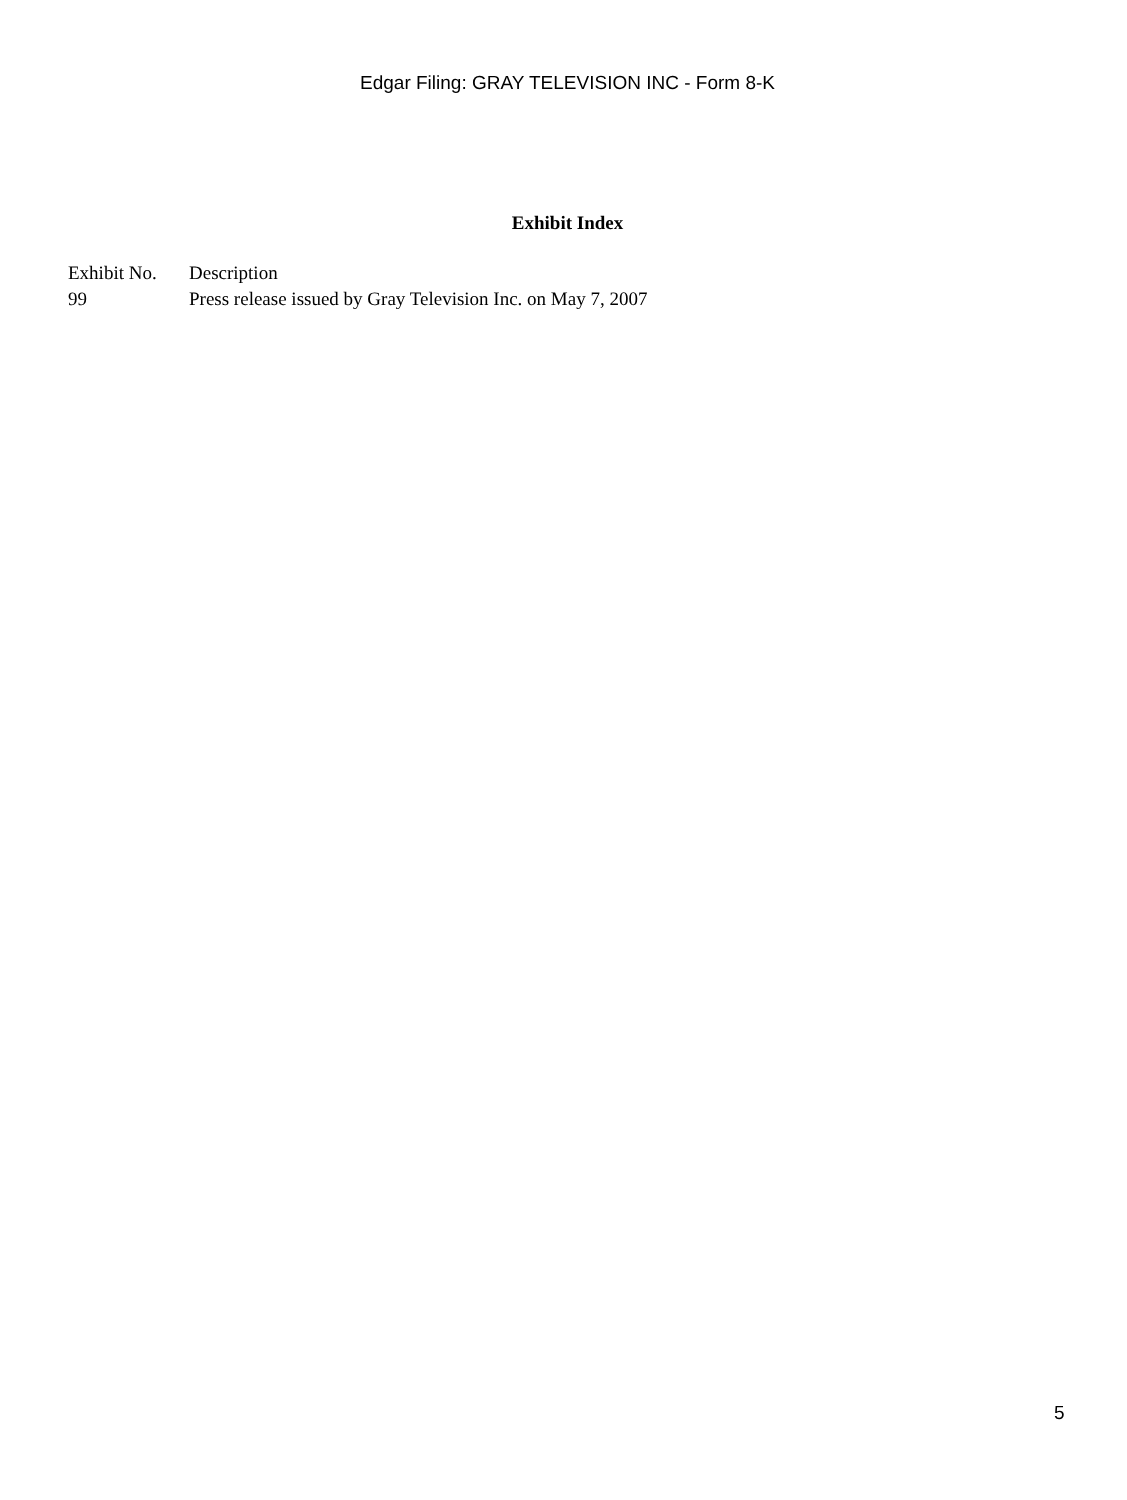Edgar Filing: GRAY TELEVISION INC - Form 8-K
Exhibit Index
| Exhibit No. | Description |
| --- | --- |
| 99 | Press release issued by Gray Television Inc. on May 7, 2007 |
5